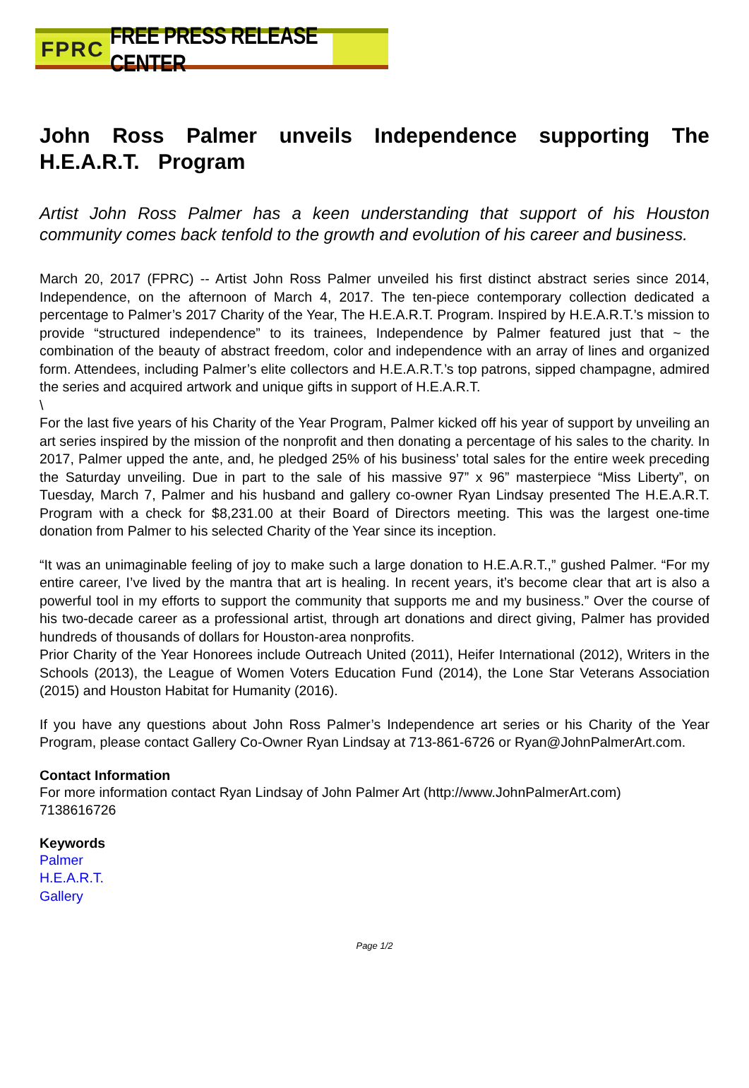FPRC FREE PRESS RELEASE CENTER
John Ross Palmer unveils Independence supporting The H.E.A.R.T. Program
Artist John Ross Palmer has a keen understanding that support of his Houston community comes back tenfold to the growth and evolution of his career and business.
March 20, 2017 (FPRC) -- Artist John Ross Palmer unveiled his first distinct abstract series since 2014, Independence, on the afternoon of March 4, 2017. The ten-piece contemporary collection dedicated a percentage to Palmer’s 2017 Charity of the Year, The H.E.A.R.T. Program. Inspired by H.E.A.R.T.’s mission to provide “structured independence” to its trainees, Independence by Palmer featured just that ~ the combination of the beauty of abstract freedom, color and independence with an array of lines and organized form. Attendees, including Palmer’s elite collectors and H.E.A.R.T.’s top patrons, sipped champagne, admired the series and acquired artwork and unique gifts in support of H.E.A.R.T.
\
For the last five years of his Charity of the Year Program, Palmer kicked off his year of support by unveiling an art series inspired by the mission of the nonprofit and then donating a percentage of his sales to the charity. In 2017, Palmer upped the ante, and, he pledged 25% of his business’ total sales for the entire week preceding the Saturday unveiling. Due in part to the sale of his massive 97” x 96” masterpiece “Miss Liberty”, on Tuesday, March 7, Palmer and his husband and gallery co-owner Ryan Lindsay presented The H.E.A.R.T. Program with a check for $8,231.00 at their Board of Directors meeting. This was the largest one-time donation from Palmer to his selected Charity of the Year since its inception.
“It was an unimaginable feeling of joy to make such a large donation to H.E.A.R.T.,” gushed Palmer. “For my entire career, I’ve lived by the mantra that art is healing. In recent years, it’s become clear that art is also a powerful tool in my efforts to support the community that supports me and my business.” Over the course of his two-decade career as a professional artist, through art donations and direct giving, Palmer has provided hundreds of thousands of dollars for Houston-area nonprofits.
Prior Charity of the Year Honorees include Outreach United (2011), Heifer International (2012), Writers in the Schools (2013), the League of Women Voters Education Fund (2014), the Lone Star Veterans Association (2015) and Houston Habitat for Humanity (2016).
If you have any questions about John Ross Palmer’s Independence art series or his Charity of the Year Program, please contact Gallery Co-Owner Ryan Lindsay at 713-861-6726 or Ryan@JohnPalmerArt.com.
Contact Information
For more information contact Ryan Lindsay of John Palmer Art (http://www.JohnPalmerArt.com)
7138616726
Keywords
Palmer
H.E.A.R.T.
Gallery
Page 1/2